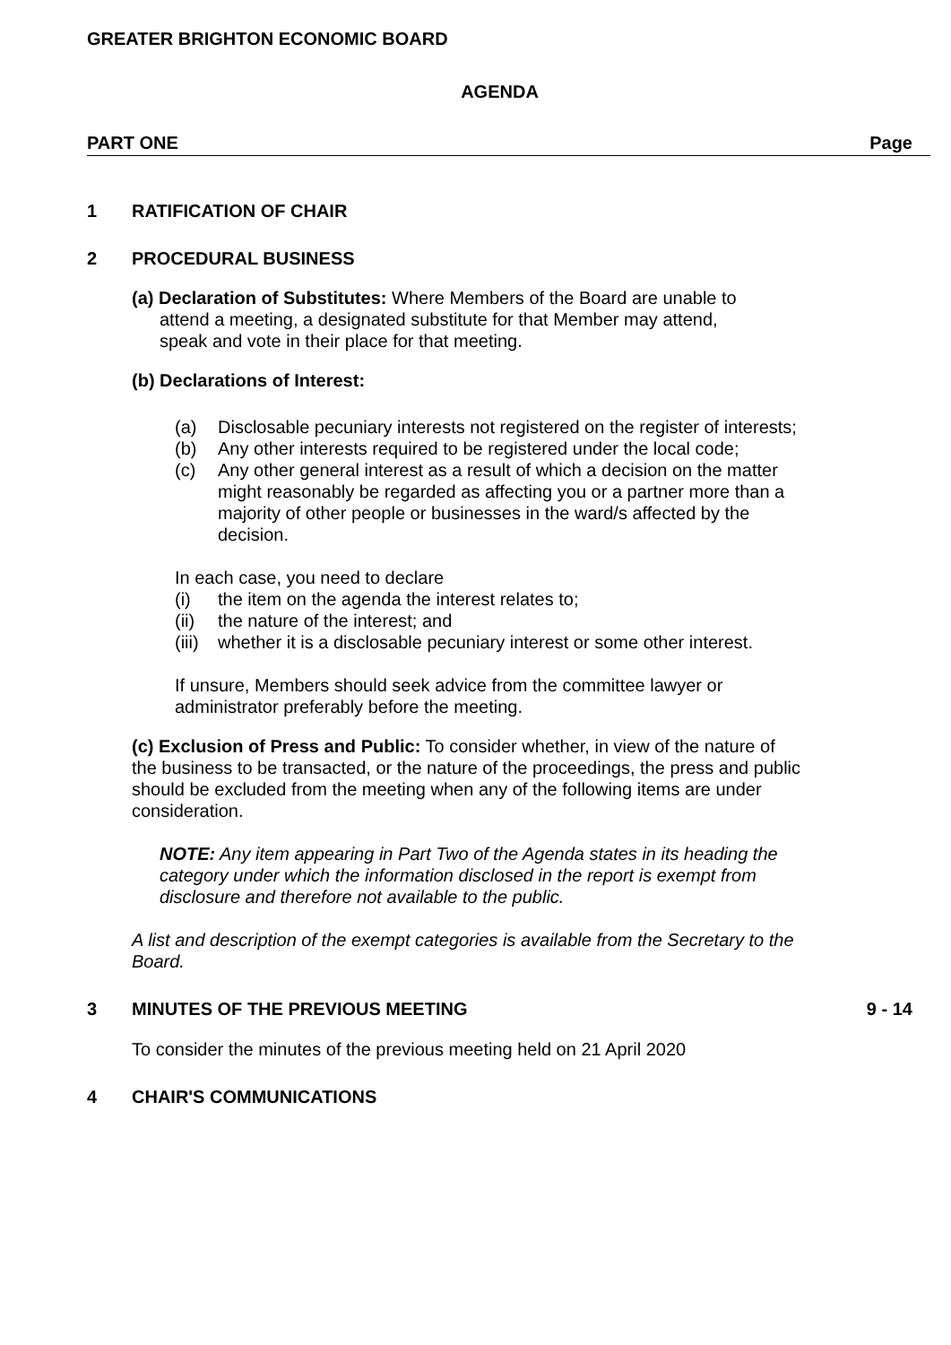GREATER BRIGHTON ECONOMIC BOARD
AGENDA
PART ONE Page
1 RATIFICATION OF CHAIR
2 PROCEDURAL BUSINESS
(a) Declaration of Substitutes: Where Members of the Board are unable to
attend a meeting, a designated substitute for that Member may attend,
speak and vote in their place for that meeting.
(b) Declarations of Interest:
(a) Disclosable pecuniary interests not registered on the register of interests;
(b) Any other interests required to be registered under the local code;
(c) Any other general interest as a result of which a decision on the matter might reasonably be regarded as affecting you or a partner more than a majority of other people or businesses in the ward/s affected by the decision.
In each case, you need to declare
(i) the item on the agenda the interest relates to;
(ii) the nature of the interest; and
(iii) whether it is a disclosable pecuniary interest or some other interest.
If unsure, Members should seek advice from the committee lawyer or administrator preferably before the meeting.
(c) Exclusion of Press and Public: To consider whether, in view of the nature of the business to be transacted, or the nature of the proceedings, the press and public should be excluded from the meeting when any of the following items are under consideration.
NOTE: Any item appearing in Part Two of the Agenda states in its heading the category under which the information disclosed in the report is exempt from disclosure and therefore not available to the public.
A list and description of the exempt categories is available from the Secretary to the Board.
3 MINUTES OF THE PREVIOUS MEETING 9 - 14
To consider the minutes of the previous meeting held on 21 April 2020
4 CHAIR'S COMMUNICATIONS